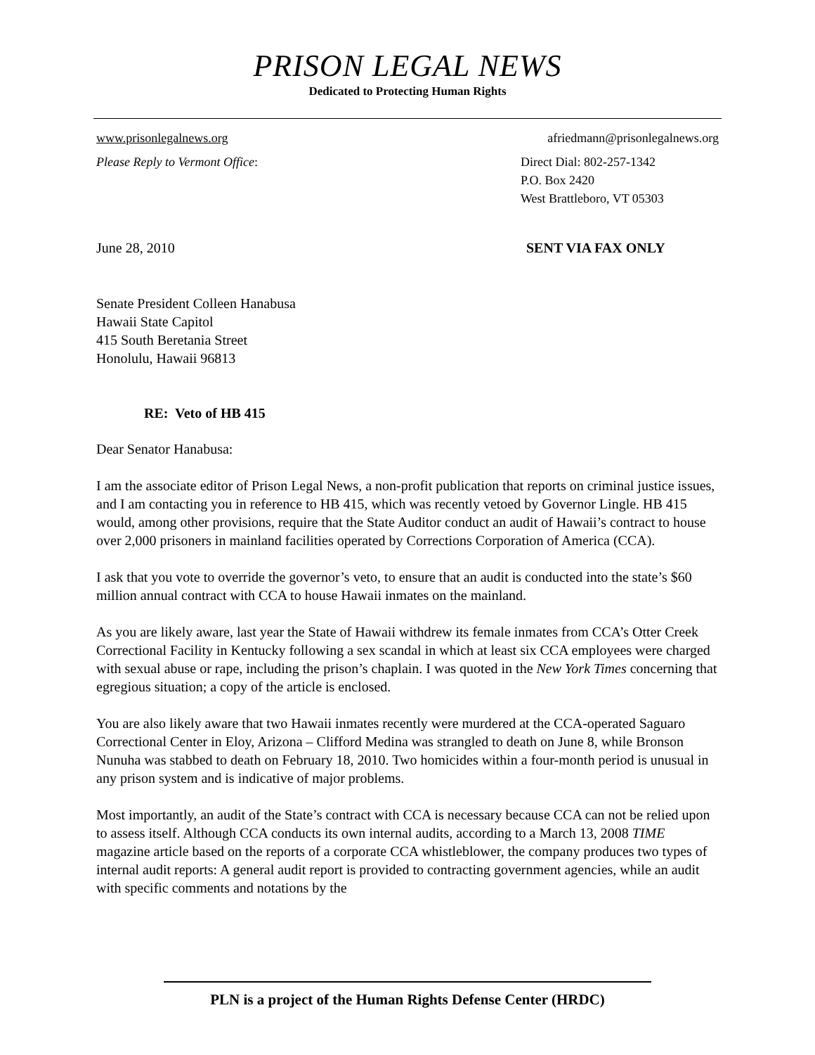PRISON LEGAL NEWS
Dedicated to Protecting Human Rights
www.prisonlegalnews.org afriedmann@prisonlegalnews.org
Please Reply to Vermont Office: Direct Dial: 802-257-1342
P.O. Box 2420
West Brattleboro, VT 05303
June 28, 2010 SENT VIA FAX ONLY
Senate President Colleen Hanabusa
Hawaii State Capitol
415 South Beretania Street
Honolulu, Hawaii 96813
RE: Veto of HB 415
Dear Senator Hanabusa:
I am the associate editor of Prison Legal News, a non-profit publication that reports on criminal justice issues, and I am contacting you in reference to HB 415, which was recently vetoed by Governor Lingle. HB 415 would, among other provisions, require that the State Auditor conduct an audit of Hawaii’s contract to house over 2,000 prisoners in mainland facilities operated by Corrections Corporation of America (CCA).
I ask that you vote to override the governor’s veto, to ensure that an audit is conducted into the state’s $60 million annual contract with CCA to house Hawaii inmates on the mainland.
As you are likely aware, last year the State of Hawaii withdrew its female inmates from CCA’s Otter Creek Correctional Facility in Kentucky following a sex scandal in which at least six CCA employees were charged with sexual abuse or rape, including the prison’s chaplain. I was quoted in the New York Times concerning that egregious situation; a copy of the article is enclosed.
You are also likely aware that two Hawaii inmates recently were murdered at the CCA-operated Saguaro Correctional Center in Eloy, Arizona – Clifford Medina was strangled to death on June 8, while Bronson Nunuha was stabbed to death on February 18, 2010. Two homicides within a four-month period is unusual in any prison system and is indicative of major problems.
Most importantly, an audit of the State’s contract with CCA is necessary because CCA can not be relied upon to assess itself. Although CCA conducts its own internal audits, according to a March 13, 2008 TIME magazine article based on the reports of a corporate CCA whistleblower, the company produces two types of internal audit reports: A general audit report is provided to contracting government agencies, while an audit with specific comments and notations by the
PLN is a project of the Human Rights Defense Center (HRDC)